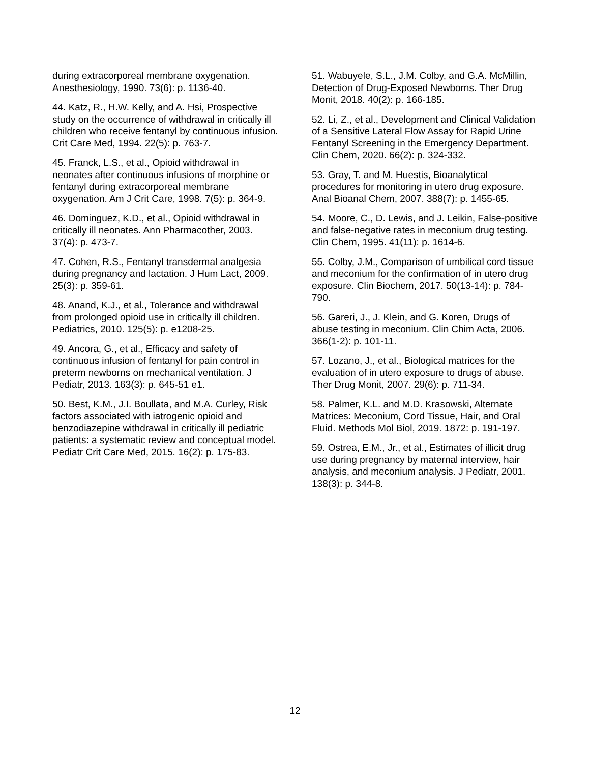during extracorporeal membrane oxygenation. Anesthesiology, 1990. 73(6): p. 1136-40.
44. Katz, R., H.W. Kelly, and A. Hsi, Prospective study on the occurrence of withdrawal in critically ill children who receive fentanyl by continuous infusion. Crit Care Med, 1994. 22(5): p. 763-7.
45. Franck, L.S., et al., Opioid withdrawal in neonates after continuous infusions of morphine or fentanyl during extracorporeal membrane oxygenation. Am J Crit Care, 1998. 7(5): p. 364-9.
46. Dominguez, K.D., et al., Opioid withdrawal in critically ill neonates. Ann Pharmacother, 2003. 37(4): p. 473-7.
47. Cohen, R.S., Fentanyl transdermal analgesia during pregnancy and lactation. J Hum Lact, 2009. 25(3): p. 359-61.
48. Anand, K.J., et al., Tolerance and withdrawal from prolonged opioid use in critically ill children. Pediatrics, 2010. 125(5): p. e1208-25.
49. Ancora, G., et al., Efficacy and safety of continuous infusion of fentanyl for pain control in preterm newborns on mechanical ventilation. J Pediatr, 2013. 163(3): p. 645-51 e1.
50. Best, K.M., J.I. Boullata, and M.A. Curley, Risk factors associated with iatrogenic opioid and benzodiazepine withdrawal in critically ill pediatric patients: a systematic review and conceptual model. Pediatr Crit Care Med, 2015. 16(2): p. 175-83.
51. Wabuyele, S.L., J.M. Colby, and G.A. McMillin, Detection of Drug-Exposed Newborns. Ther Drug Monit, 2018. 40(2): p. 166-185.
52. Li, Z., et al., Development and Clinical Validation of a Sensitive Lateral Flow Assay for Rapid Urine Fentanyl Screening in the Emergency Department. Clin Chem, 2020. 66(2): p. 324-332.
53. Gray, T. and M. Huestis, Bioanalytical procedures for monitoring in utero drug exposure. Anal Bioanal Chem, 2007. 388(7): p. 1455-65.
54. Moore, C., D. Lewis, and J. Leikin, False-positive and false-negative rates in meconium drug testing. Clin Chem, 1995. 41(11): p. 1614-6.
55. Colby, J.M., Comparison of umbilical cord tissue and meconium for the confirmation of in utero drug exposure. Clin Biochem, 2017. 50(13-14): p. 784-790.
56. Gareri, J., J. Klein, and G. Koren, Drugs of abuse testing in meconium. Clin Chim Acta, 2006. 366(1-2): p. 101-11.
57. Lozano, J., et al., Biological matrices for the evaluation of in utero exposure to drugs of abuse. Ther Drug Monit, 2007. 29(6): p. 711-34.
58. Palmer, K.L. and M.D. Krasowski, Alternate Matrices: Meconium, Cord Tissue, Hair, and Oral Fluid. Methods Mol Biol, 2019. 1872: p. 191-197.
59. Ostrea, E.M., Jr., et al., Estimates of illicit drug use during pregnancy by maternal interview, hair analysis, and meconium analysis. J Pediatr, 2001. 138(3): p. 344-8.
12